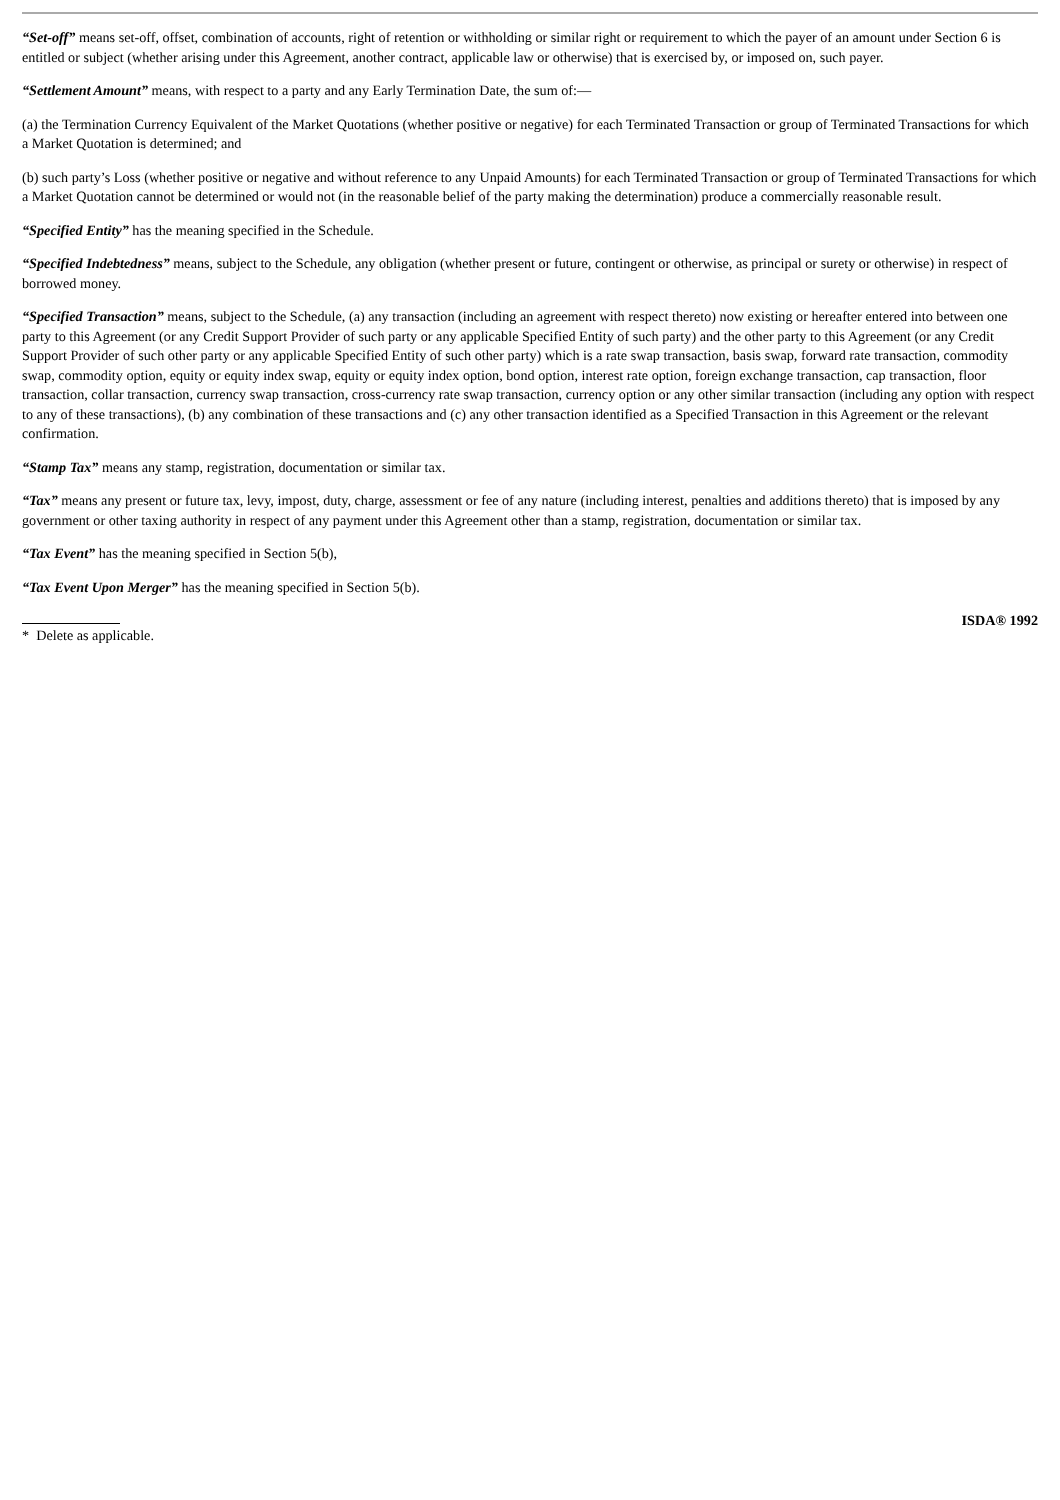“Set-off” means set-off, offset, combination of accounts, right of retention or withholding or similar right or requirement to which the payer of an amount under Section 6 is entitled or subject (whether arising under this Agreement, another contract, applicable law or otherwise) that is exercised by, or imposed on, such payer.
“Settlement Amount” means, with respect to a party and any Early Termination Date, the sum of:—
(a) the Termination Currency Equivalent of the Market Quotations (whether positive or negative) for each Terminated Transaction or group of Terminated Transactions for which a Market Quotation is determined; and
(b) such party’s Loss (whether positive or negative and without reference to any Unpaid Amounts) for each Terminated Transaction or group of Terminated Transactions for which a Market Quotation cannot be determined or would not (in the reasonable belief of the party making the determination) produce a commercially reasonable result.
“Specified Entity” has the meaning specified in the Schedule.
“Specified Indebtedness” means, subject to the Schedule, any obligation (whether present or future, contingent or otherwise, as principal or surety or otherwise) in respect of borrowed money.
“Specified Transaction” means, subject to the Schedule, (a) any transaction (including an agreement with respect thereto) now existing or hereafter entered into between one party to this Agreement (or any Credit Support Provider of such party or any applicable Specified Entity of such party) and the other party to this Agreement (or any Credit Support Provider of such other party or any applicable Specified Entity of such other party) which is a rate swap transaction, basis swap, forward rate transaction, commodity swap, commodity option, equity or equity index swap, equity or equity index option, bond option, interest rate option, foreign exchange transaction, cap transaction, floor transaction, collar transaction, currency swap transaction, cross-currency rate swap transaction, currency option or any other similar transaction (including any option with respect to any of these transactions), (b) any combination of these transactions and (c) any other transaction identified as a Specified Transaction in this Agreement or the relevant confirmation.
“Stamp Tax” means any stamp, registration, documentation or similar tax.
“Tax” means any present or future tax, levy, impost, duty, charge, assessment or fee of any nature (including interest, penalties and additions thereto) that is imposed by any government or other taxing authority in respect of any payment under this Agreement other than a stamp, registration, documentation or similar tax.
“Tax Event” has the meaning specified in Section 5(b),
“Tax Event Upon Merger” has the meaning specified in Section 5(b).
* Delete as applicable. ISDA® 1992